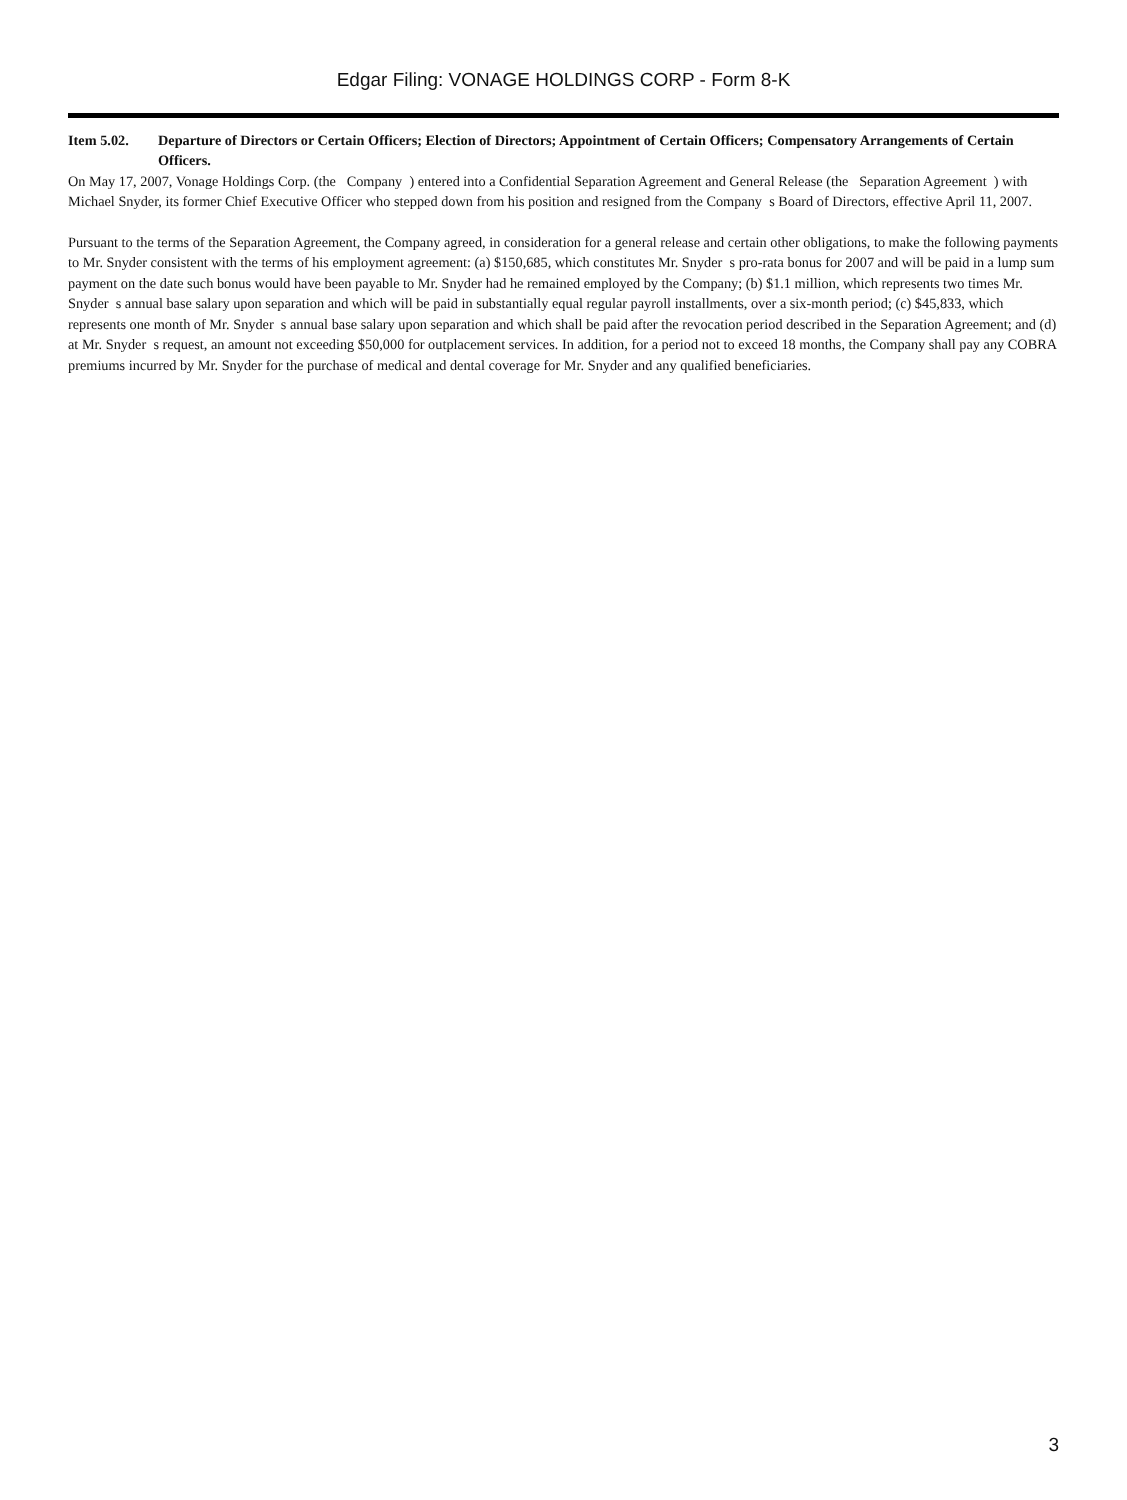Edgar Filing: VONAGE HOLDINGS CORP - Form 8-K
Item 5.02. Departure of Directors or Certain Officers; Election of Directors; Appointment of Certain Officers; Compensatory Arrangements of Certain Officers.
On May 17, 2007, Vonage Holdings Corp. (the Company ) entered into a Confidential Separation Agreement and General Release (the Separation Agreement ) with Michael Snyder, its former Chief Executive Officer who stepped down from his position and resigned from the Company s Board of Directors, effective April 11, 2007.
Pursuant to the terms of the Separation Agreement, the Company agreed, in consideration for a general release and certain other obligations, to make the following payments to Mr. Snyder consistent with the terms of his employment agreement: (a) $150,685, which constitutes Mr. Snyder s pro-rata bonus for 2007 and will be paid in a lump sum payment on the date such bonus would have been payable to Mr. Snyder had he remained employed by the Company; (b) $1.1 million, which represents two times Mr. Snyder s annual base salary upon separation and which will be paid in substantially equal regular payroll installments, over a six-month period; (c) $45,833, which represents one month of Mr. Snyder s annual base salary upon separation and which shall be paid after the revocation period described in the Separation Agreement; and (d) at Mr. Snyder s request, an amount not exceeding $50,000 for outplacement services. In addition, for a period not to exceed 18 months, the Company shall pay any COBRA premiums incurred by Mr. Snyder for the purchase of medical and dental coverage for Mr. Snyder and any qualified beneficiaries.
3